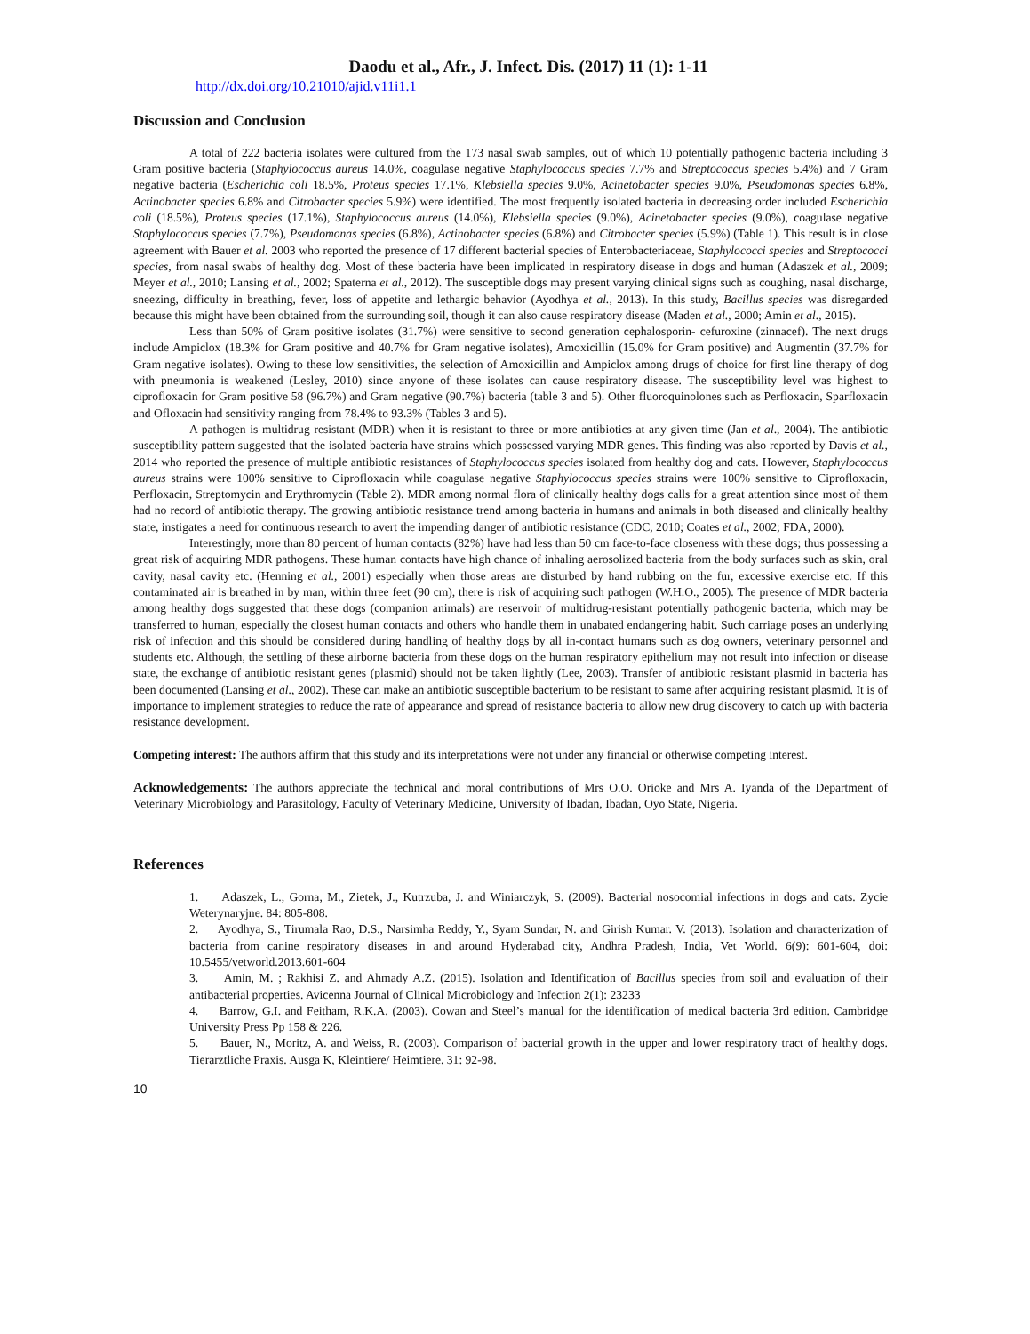Daodu et al., Afr., J. Infect. Dis. (2017) 11 (1): 1-11
http://dx.doi.org/10.21010/ajid.v11i1.1
Discussion and Conclusion
A total of 222 bacteria isolates were cultured from the 173 nasal swab samples, out of which 10 potentially pathogenic bacteria including 3 Gram positive bacteria (Staphylococcus aureus 14.0%, coagulase negative Staphylococcus species 7.7% and Streptococcus species 5.4%) and 7 Gram negative bacteria (Escherichia coli 18.5%, Proteus species 17.1%, Klebsiella species 9.0%, Acinetobacter species 9.0%, Pseudomonas species 6.8%, Actinobacter species 6.8% and Citrobacter species 5.9%) were identified. The most frequently isolated bacteria in decreasing order included Escherichia coli (18.5%), Proteus species (17.1%), Staphylococcus aureus (14.0%), Klebsiella species (9.0%), Acinetobacter species (9.0%), coagulase negative Staphylococcus species (7.7%), Pseudomonas species (6.8%), Actinobacter species (6.8%) and Citrobacter species (5.9%) (Table 1). This result is in close agreement with Bauer et al. 2003 who reported the presence of 17 different bacterial species of Enterobacteriaceae, Staphylococci species and Streptococci species, from nasal swabs of healthy dog. Most of these bacteria have been implicated in respiratory disease in dogs and human (Adaszek et al., 2009; Meyer et al., 2010; Lansing et al., 2002; Spaterna et al., 2012). The susceptible dogs may present varying clinical signs such as coughing, nasal discharge, sneezing, difficulty in breathing, fever, loss of appetite and lethargic behavior (Ayodhya et al., 2013). In this study, Bacillus species was disregarded because this might have been obtained from the surrounding soil, though it can also cause respiratory disease (Maden et al., 2000; Amin et al., 2015).
Less than 50% of Gram positive isolates (31.7%) were sensitive to second generation cephalosporin- cefuroxine (zinnacef). The next drugs include Ampiclox (18.3% for Gram positive and 40.7% for Gram negative isolates), Amoxicillin (15.0% for Gram positive) and Augmentin (37.7% for Gram negative isolates). Owing to these low sensitivities, the selection of Amoxicillin and Ampiclox among drugs of choice for first line therapy of dog with pneumonia is weakened (Lesley, 2010) since anyone of these isolates can cause respiratory disease. The susceptibility level was highest to ciprofloxacin for Gram positive 58 (96.7%) and Gram negative (90.7%) bacteria (table 3 and 5). Other fluoroquinolones such as Perfloxacin, Sparfloxacin and Ofloxacin had sensitivity ranging from 78.4% to 93.3% (Tables 3 and 5).
A pathogen is multidrug resistant (MDR) when it is resistant to three or more antibiotics at any given time (Jan et al., 2004). The antibiotic susceptibility pattern suggested that the isolated bacteria have strains which possessed varying MDR genes. This finding was also reported by Davis et al., 2014 who reported the presence of multiple antibiotic resistances of Staphylococcus species isolated from healthy dog and cats. However, Staphylococcus aureus strains were 100% sensitive to Ciprofloxacin while coagulase negative Staphylococcus species strains were 100% sensitive to Ciprofloxacin, Perfloxacin, Streptomycin and Erythromycin (Table 2). MDR among normal flora of clinically healthy dogs calls for a great attention since most of them had no record of antibiotic therapy. The growing antibiotic resistance trend among bacteria in humans and animals in both diseased and clinically healthy state, instigates a need for continuous research to avert the impending danger of antibiotic resistance (CDC, 2010; Coates et al., 2002; FDA, 2000).
Interestingly, more than 80 percent of human contacts (82%) have had less than 50 cm face-to-face closeness with these dogs; thus possessing a great risk of acquiring MDR pathogens. These human contacts have high chance of inhaling aerosolized bacteria from the body surfaces such as skin, oral cavity, nasal cavity etc. (Henning et al., 2001) especially when those areas are disturbed by hand rubbing on the fur, excessive exercise etc. If this contaminated air is breathed in by man, within three feet (90 cm), there is risk of acquiring such pathogen (W.H.O., 2005). The presence of MDR bacteria among healthy dogs suggested that these dogs (companion animals) are reservoir of multidrug-resistant potentially pathogenic bacteria, which may be transferred to human, especially the closest human contacts and others who handle them in unabated endangering habit. Such carriage poses an underlying risk of infection and this should be considered during handling of healthy dogs by all in-contact humans such as dog owners, veterinary personnel and students etc. Although, the settling of these airborne bacteria from these dogs on the human respiratory epithelium may not result into infection or disease state, the exchange of antibiotic resistant genes (plasmid) should not be taken lightly (Lee, 2003). Transfer of antibiotic resistant plasmid in bacteria has been documented (Lansing et al., 2002). These can make an antibiotic susceptible bacterium to be resistant to same after acquiring resistant plasmid. It is of importance to implement strategies to reduce the rate of appearance and spread of resistance bacteria to allow new drug discovery to catch up with bacteria resistance development.
Competing interest: The authors affirm that this study and its interpretations were not under any financial or otherwise competing interest.
Acknowledgements: The authors appreciate the technical and moral contributions of Mrs O.O. Orioke and Mrs A. Iyanda of the Department of Veterinary Microbiology and Parasitology, Faculty of Veterinary Medicine, University of Ibadan, Ibadan, Oyo State, Nigeria.
References
1. Adaszek, L., Gorna, M., Zietek, J., Kutrzuba, J. and Winiarczyk, S. (2009). Bacterial nosocomial infections in dogs and cats. Zycie Weterynaryjne. 84: 805-808.
2. Ayodhya, S., Tirumala Rao, D.S., Narsimha Reddy, Y., Syam Sundar, N. and Girish Kumar. V. (2013). Isolation and characterization of bacteria from canine respiratory diseases in and around Hyderabad city, Andhra Pradesh, India, Vet World. 6(9): 601-604, doi: 10.5455/vetworld.2013.601-604
3. Amin, M. ; Rakhisi Z. and Ahmady A.Z. (2015). Isolation and Identification of Bacillus species from soil and evaluation of their antibacterial properties. Avicenna Journal of Clinical Microbiology and Infection 2(1): 23233
4. Barrow, G.I. and Feitham, R.K.A. (2003). Cowan and Steel’s manual for the identification of medical bacteria 3rd edition. Cambridge University Press Pp 158 & 226.
5. Bauer, N., Moritz, A. and Weiss, R. (2003). Comparison of bacterial growth in the upper and lower respiratory tract of healthy dogs. Tierarztliche Praxis. Ausga K, Kleintiere/ Heimtiere. 31: 92-98.
10